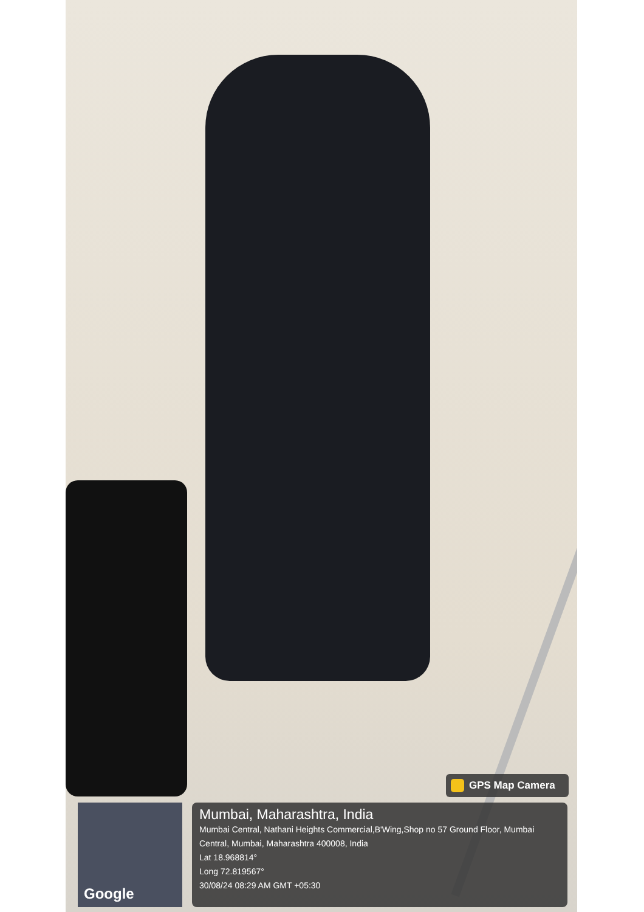GPS Map Camera
Google
Mumbai, Maharashtra, India
Mumbai Central, Nathani Heights Commercial,B'Wing,Shop no 57 Ground Floor, Mumbai Central, Mumbai, Maharashtra 400008, India
Lat 18.968814°
Long 72.819567°
30/08/24 08:29 AM GMT +05:30